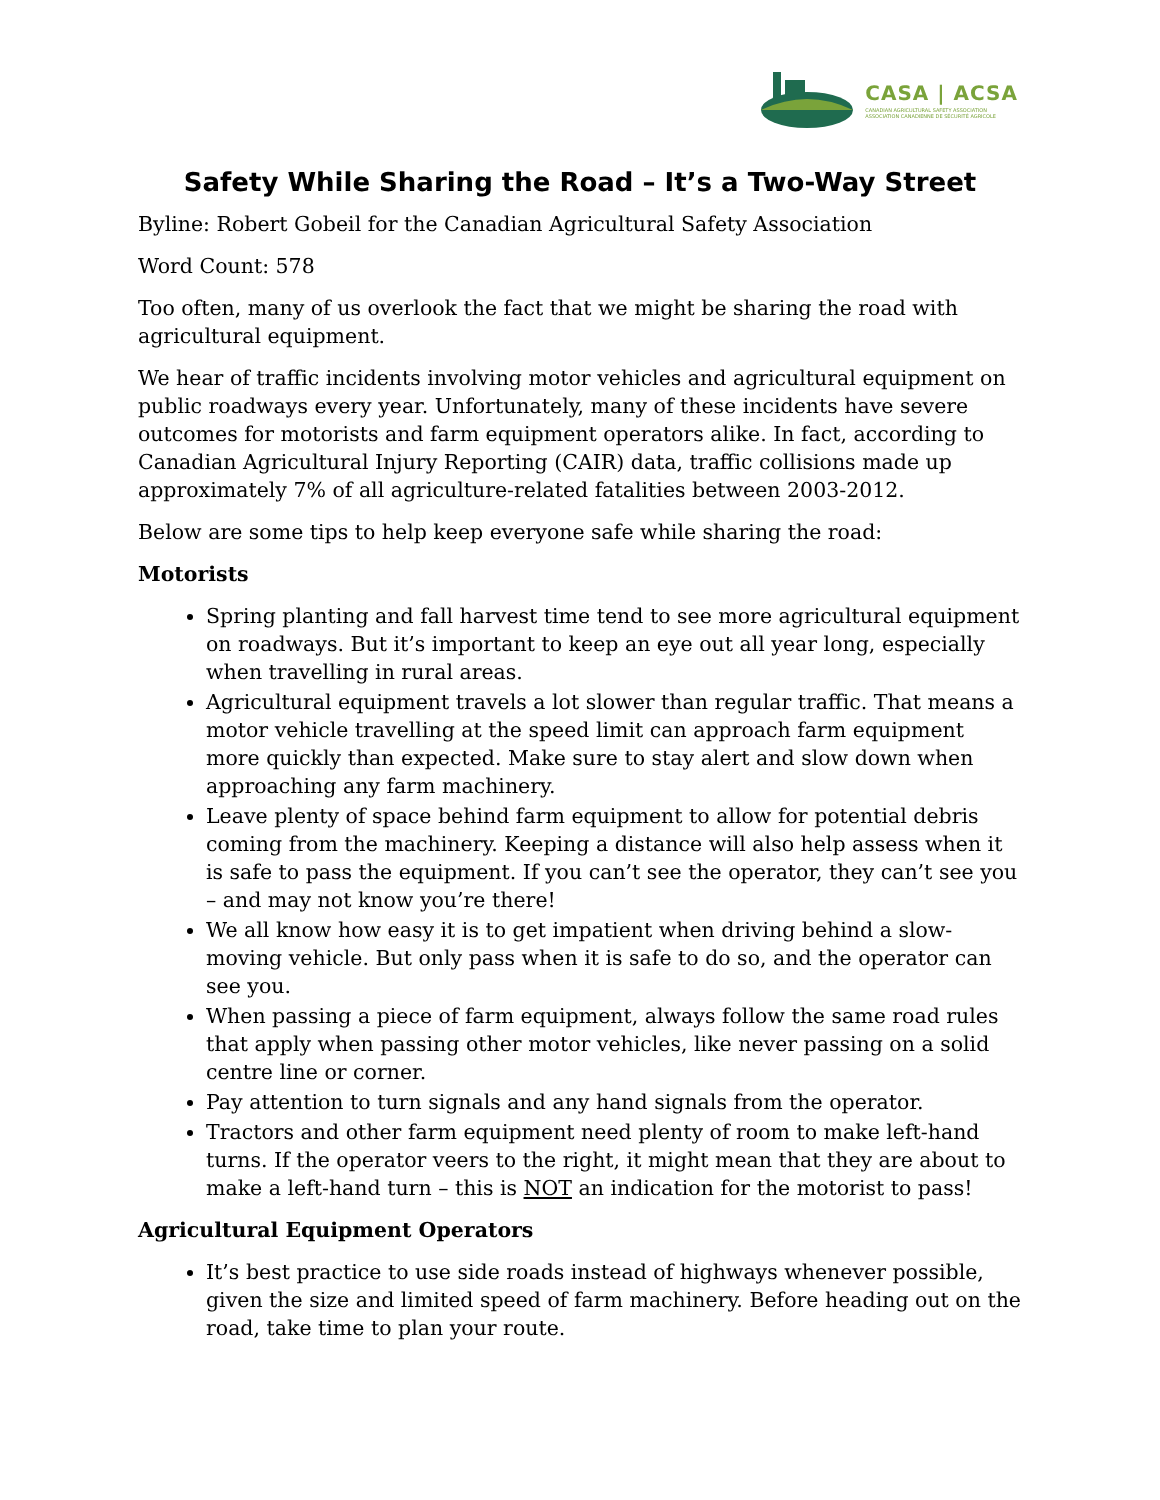CASA | ACSA
CANADIAN AGRICULTURAL SAFETY ASSOCIATION
ASSOCIATION CANADIENNE DE SÉCURITÉ AGRICOLE
Safety While Sharing the Road – It’s a Two-Way Street
Byline: Robert Gobeil for the Canadian Agricultural Safety Association
Word Count: 578
Too often, many of us overlook the fact that we might be sharing the road with agricultural equipment.
We hear of traffic incidents involving motor vehicles and agricultural equipment on public roadways every year. Unfortunately, many of these incidents have severe outcomes for motorists and farm equipment operators alike. In fact, according to Canadian Agricultural Injury Reporting (CAIR) data, traffic collisions made up approximately 7% of all agriculture-related fatalities between 2003-2012.
Below are some tips to help keep everyone safe while sharing the road:
Motorists
Spring planting and fall harvest time tend to see more agricultural equipment on roadways. But it’s important to keep an eye out all year long, especially when travelling in rural areas.
Agricultural equipment travels a lot slower than regular traffic. That means a motor vehicle travelling at the speed limit can approach farm equipment more quickly than expected. Make sure to stay alert and slow down when approaching any farm machinery.
Leave plenty of space behind farm equipment to allow for potential debris coming from the machinery. Keeping a distance will also help assess when it is safe to pass the equipment. If you can’t see the operator, they can’t see you – and may not know you’re there!
We all know how easy it is to get impatient when driving behind a slow-moving vehicle. But only pass when it is safe to do so, and the operator can see you.
When passing a piece of farm equipment, always follow the same road rules that apply when passing other motor vehicles, like never passing on a solid centre line or corner.
Pay attention to turn signals and any hand signals from the operator.
Tractors and other farm equipment need plenty of room to make left-hand turns. If the operator veers to the right, it might mean that they are about to make a left-hand turn – this is NOT an indication for the motorist to pass!
Agricultural Equipment Operators
It’s best practice to use side roads instead of highways whenever possible, given the size and limited speed of farm machinery. Before heading out on the road, take time to plan your route.